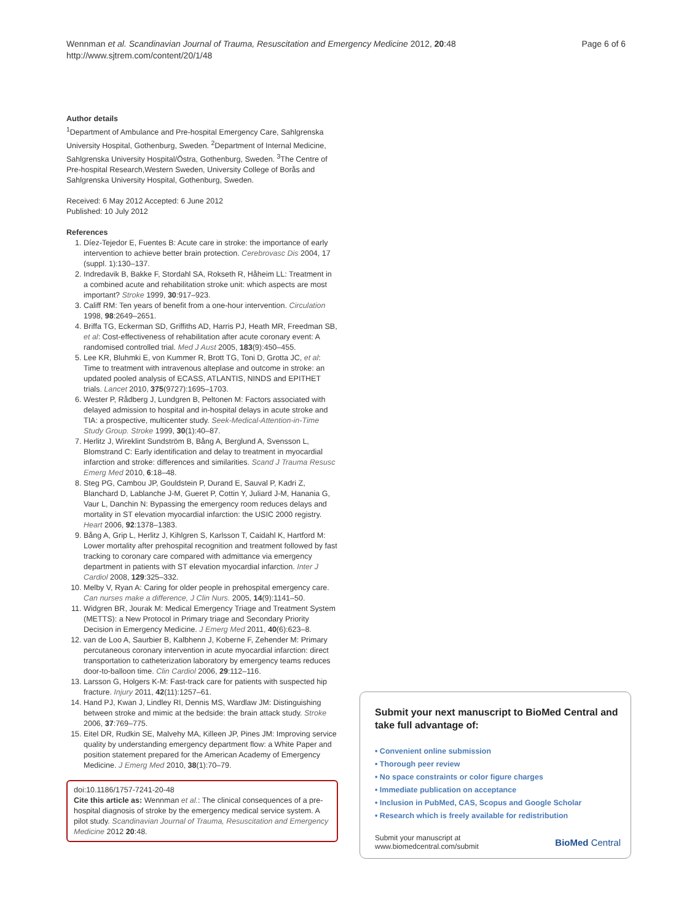Wennman et al. Scandinavian Journal of Trauma, Resuscitation and Emergency Medicine 2012, 20:48
http://www.sjtrem.com/content/20/1/48
Page 6 of 6
Author details
<sup>1</sup> Department of Ambulance and Pre-hospital Emergency Care, Sahlgrenska University Hospital, Gothenburg, Sweden. <sup>2</sup>Department of Internal Medicine, Sahlgrenska University Hospital/Östra, Gothenburg, Sweden. <sup>3</sup>The Centre of Pre-hospital Research,Western Sweden, University College of Borås and Sahlgrenska University Hospital, Gothenburg, Sweden.
Received: 6 May 2012 Accepted: 6 June 2012
Published: 10 July 2012
References
1. Díez-Tejedor E, Fuentes B: Acute care in stroke: the importance of early intervention to achieve better brain protection. Cerebrovasc Dis 2004, 17 (suppl. 1):130–137.
2. Indredavik B, Bakke F, Stordahl SA, Rokseth R, Håheim LL: Treatment in a combined acute and rehabilitation stroke unit: which aspects are most important? Stroke 1999, 30:917–923.
3. Califf RM: Ten years of benefit from a one-hour intervention. Circulation 1998, 98:2649–2651.
4. Briffa TG, Eckerman SD, Griffiths AD, Harris PJ, Heath MR, Freedman SB, et al: Cost-effectiveness of rehabilitation after acute coronary event: A randomised controlled trial. Med J Aust 2005, 183(9):450–455.
5. Lee KR, Bluhmki E, von Kummer R, Brott TG, Toni D, Grotta JC, et al: Time to treatment with intravenous alteplase and outcome in stroke: an updated pooled analysis of ECASS, ATLANTIS, NINDS and EPITHET trials. Lancet 2010, 375(9727):1695–1703.
6. Wester P, Rådberg J, Lundgren B, Peltonen M: Factors associated with delayed admission to hospital and in-hospital delays in acute stroke and TIA: a prospective, multicenter study. Seek-Medical-Attention-in-Time Study Group. Stroke 1999, 30(1):40–87.
7. Herlitz J, Wireklint Sundström B, Bång A, Berglund A, Svensson L, Blomstrand C: Early identification and delay to treatment in myocardial infarction and stroke: differences and similarities. Scand J Trauma Resusc Emerg Med 2010, 6:18–48.
8. Steg PG, Cambou JP, Gouldstein P, Durand E, Sauval P, Kadri Z, Blanchard D, Lablanche J-M, Gueret P, Cottin Y, Juliard J-M, Hanania G, Vaur L, Danchin N: Bypassing the emergency room reduces delays and mortality in ST elevation myocardial infarction: the USIC 2000 registry. Heart 2006, 92:1378–1383.
9. Bång A, Grip L, Herlitz J, Kihlgren S, Karlsson T, Caidahl K, Hartford M: Lower mortality after prehospital recognition and treatment followed by fast tracking to coronary care compared with admittance via emergency department in patients with ST elevation myocardial infarction. Inter J Cardiol 2008, 129:325–332.
10. Melby V, Ryan A: Caring for older people in prehospital emergency care. Can nurses make a difference, J Clin Nurs. 2005, 14(9):1141–50.
11. Widgren BR, Jourak M: Medical Emergency Triage and Treatment System (METTS): a New Protocol in Primary triage and Secondary Priority Decision in Emergency Medicine. J Emerg Med 2011, 40(6):623–8.
12. van de Loo A, Saurbier B, Kalbhenn J, Koberne F, Zehender M: Primary percutaneous coronary intervention in acute myocardial infarction: direct transportation to catheterization laboratory by emergency teams reduces door-to-balloon time. Clin Cardiol 2006, 29:112–116.
13. Larsson G, Holgers K-M: Fast-track care for patients with suspected hip fracture. Injury 2011, 42(11):1257–61.
14. Hand PJ, Kwan J, Lindley RI, Dennis MS, Wardlaw JM: Distinguishing between stroke and mimic at the bedside: the brain attack study. Stroke 2006, 37:769–775.
15. Eitel DR, Rudkin SE, Malvehy MA, Killeen JP, Pines JM: Improving service quality by understanding emergency department flow: a White Paper and position statement prepared for the American Academy of Emergency Medicine. J Emerg Med 2010, 38(1):70–79.
doi:10.1186/1757-7241-20-48
Cite this article as: Wennman et al.: The clinical consequences of a pre-hospital diagnosis of stroke by the emergency medical service system. A pilot study. Scandinavian Journal of Trauma, Resuscitation and Emergency Medicine 2012 20:48.
Submit your next manuscript to BioMed Central and take full advantage of:
• Convenient online submission
• Thorough peer review
• No space constraints or color figure charges
• Immediate publication on acceptance
• Inclusion in PubMed, CAS, Scopus and Google Scholar
• Research which is freely available for redistribution
Submit your manuscript at
www.biomedcentral.com/submit
BioMed Central